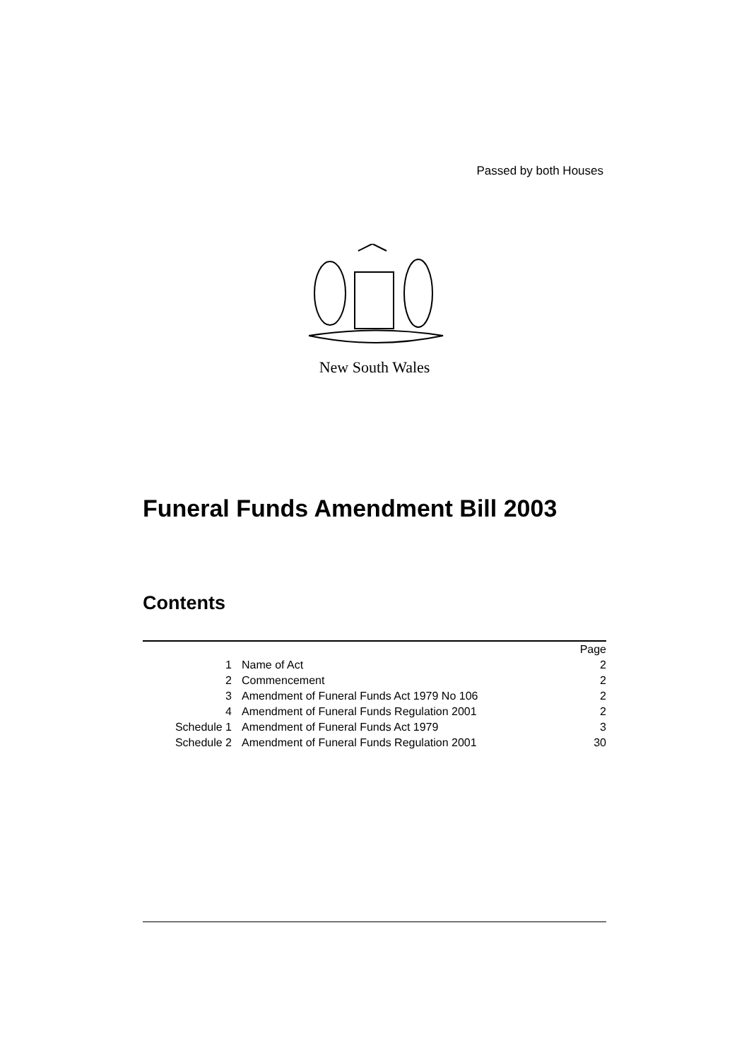Passed by both Houses
New South Wales
Funeral Funds Amendment Bill 2003
Contents
| | | Page |
| 1 | Name of Act | 2 |
| 2 | Commencement | 2 |
| 3 | Amendment of Funeral Funds Act 1979 No 106 | 2 |
| 4 | Amendment of Funeral Funds Regulation 2001 | 2 |
| Schedule 1 | Amendment of Funeral Funds Act 1979 | 3 |
| Schedule 2 | Amendment of Funeral Funds Regulation 2001 | 30 |